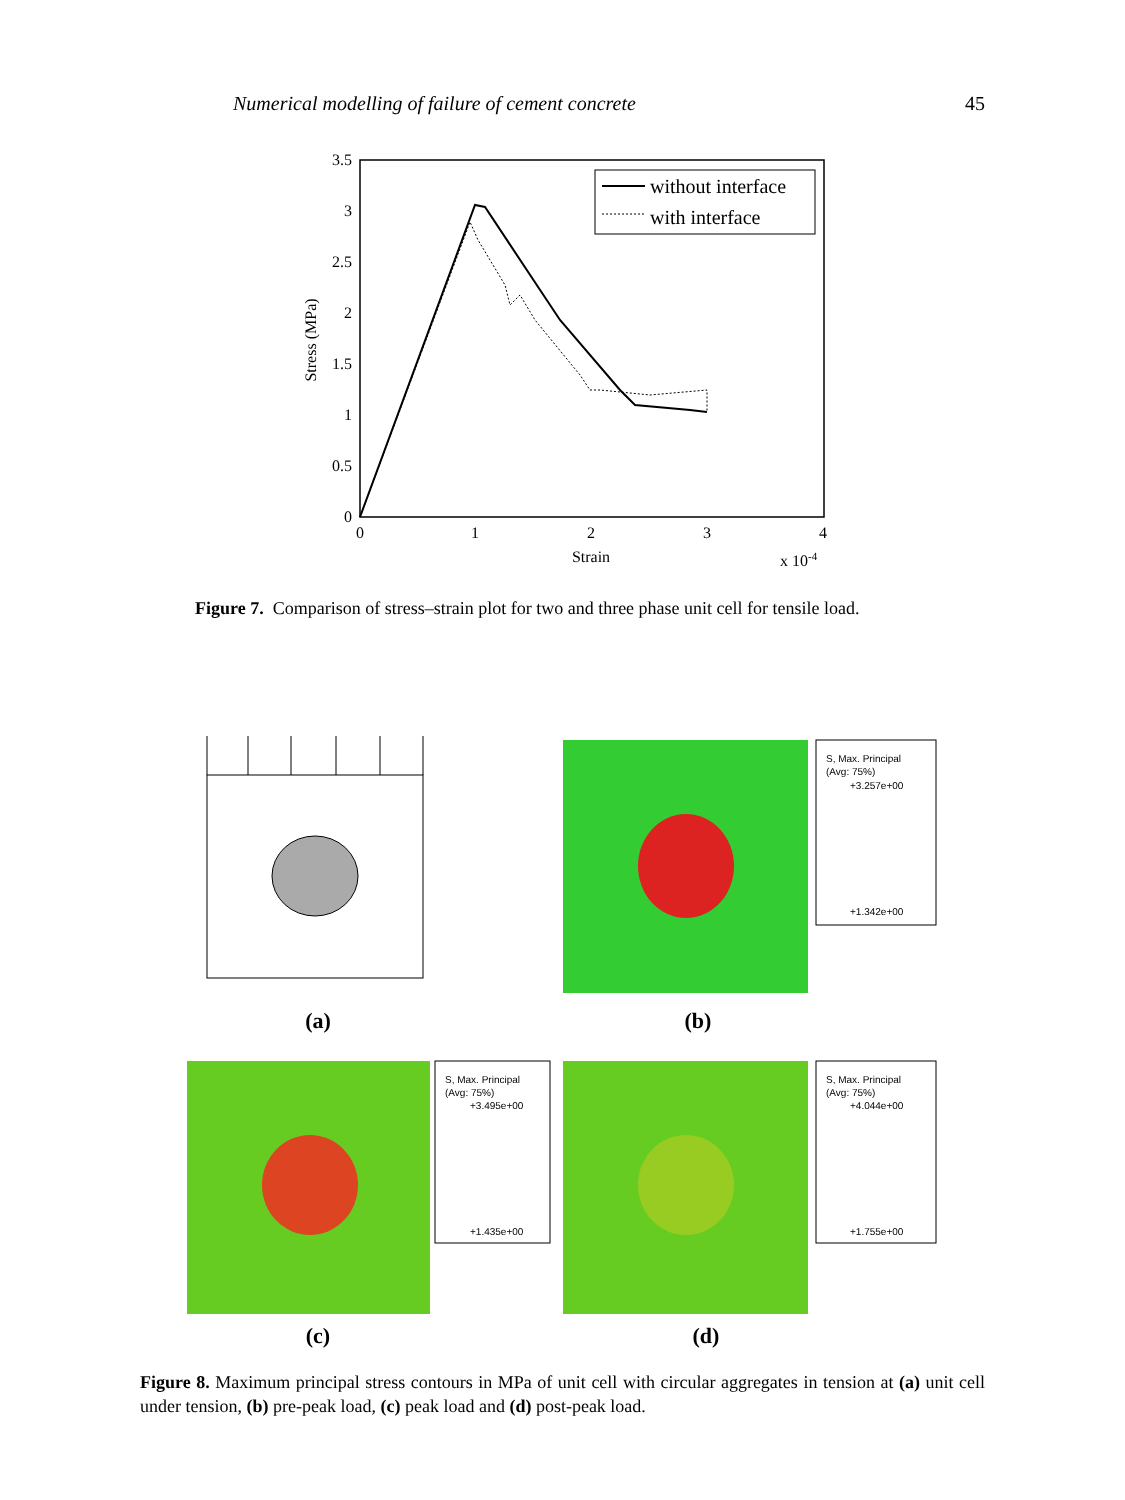Numerical modelling of failure of cement concrete 45
3.5
3
2.5
2
1.5
1
0.5
0
0
1
2
3
4
Strain
x 10-4
Stress (MPa)
without interface
with interface
Figure 7. Comparison of stress–strain plot for two and three phase unit cell for tensile load.
(a)
(b)
(c)
(d)
S, Max. Principal
(Avg: 75%)
+3.257e+00
+1.342e+00
S, Max. Principal
(Avg: 75%)
+3.495e+00
+1.435e+00
S, Max. Principal
(Avg: 75%)
+4.044e+00
+1.755e+00
Figure 8. Maximum principal stress contours in MPa of unit cell with circular aggregates in tension at (a) unit cell under tension, (b) pre-peak load, (c) peak load and (d) post-peak load.